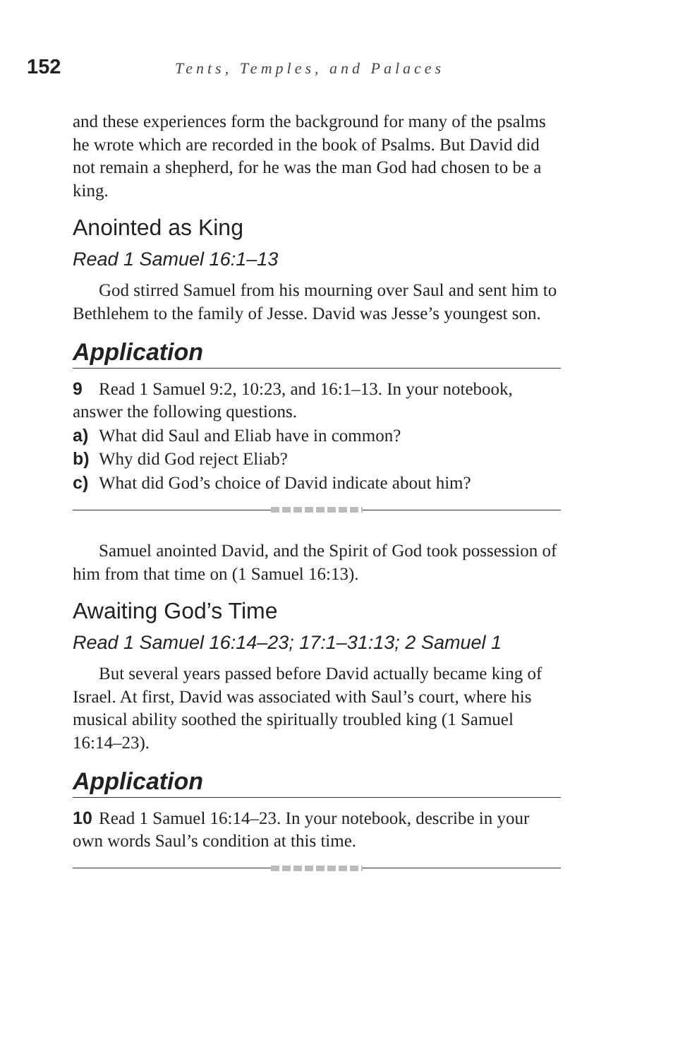152
Tents, Temples, and Palaces
and these experiences form the background for many of the psalms he wrote which are recorded in the book of Psalms. But David did not remain a shepherd, for he was the man God had chosen to be a king.
Anointed as King
Read 1 Samuel 16:1–13
God stirred Samuel from his mourning over Saul and sent him to Bethlehem to the family of Jesse. David was Jesse’s youngest son.
Application
9 Read 1 Samuel 9:2, 10:23, and 16:1–13. In your notebook, answer the following questions.
a) What did Saul and Eliab have in common?
b) Why did God reject Eliab?
c) What did God’s choice of David indicate about him?
Samuel anointed David, and the Spirit of God took possession of him from that time on (1 Samuel 16:13).
Awaiting God’s Time
Read 1 Samuel 16:14–23; 17:1–31:13; 2 Samuel 1
But several years passed before David actually became king of Israel. At first, David was associated with Saul’s court, where his musical ability soothed the spiritually troubled king (1 Samuel 16:14–23).
Application
10 Read 1 Samuel 16:14–23. In your notebook, describe in your own words Saul’s condition at this time.